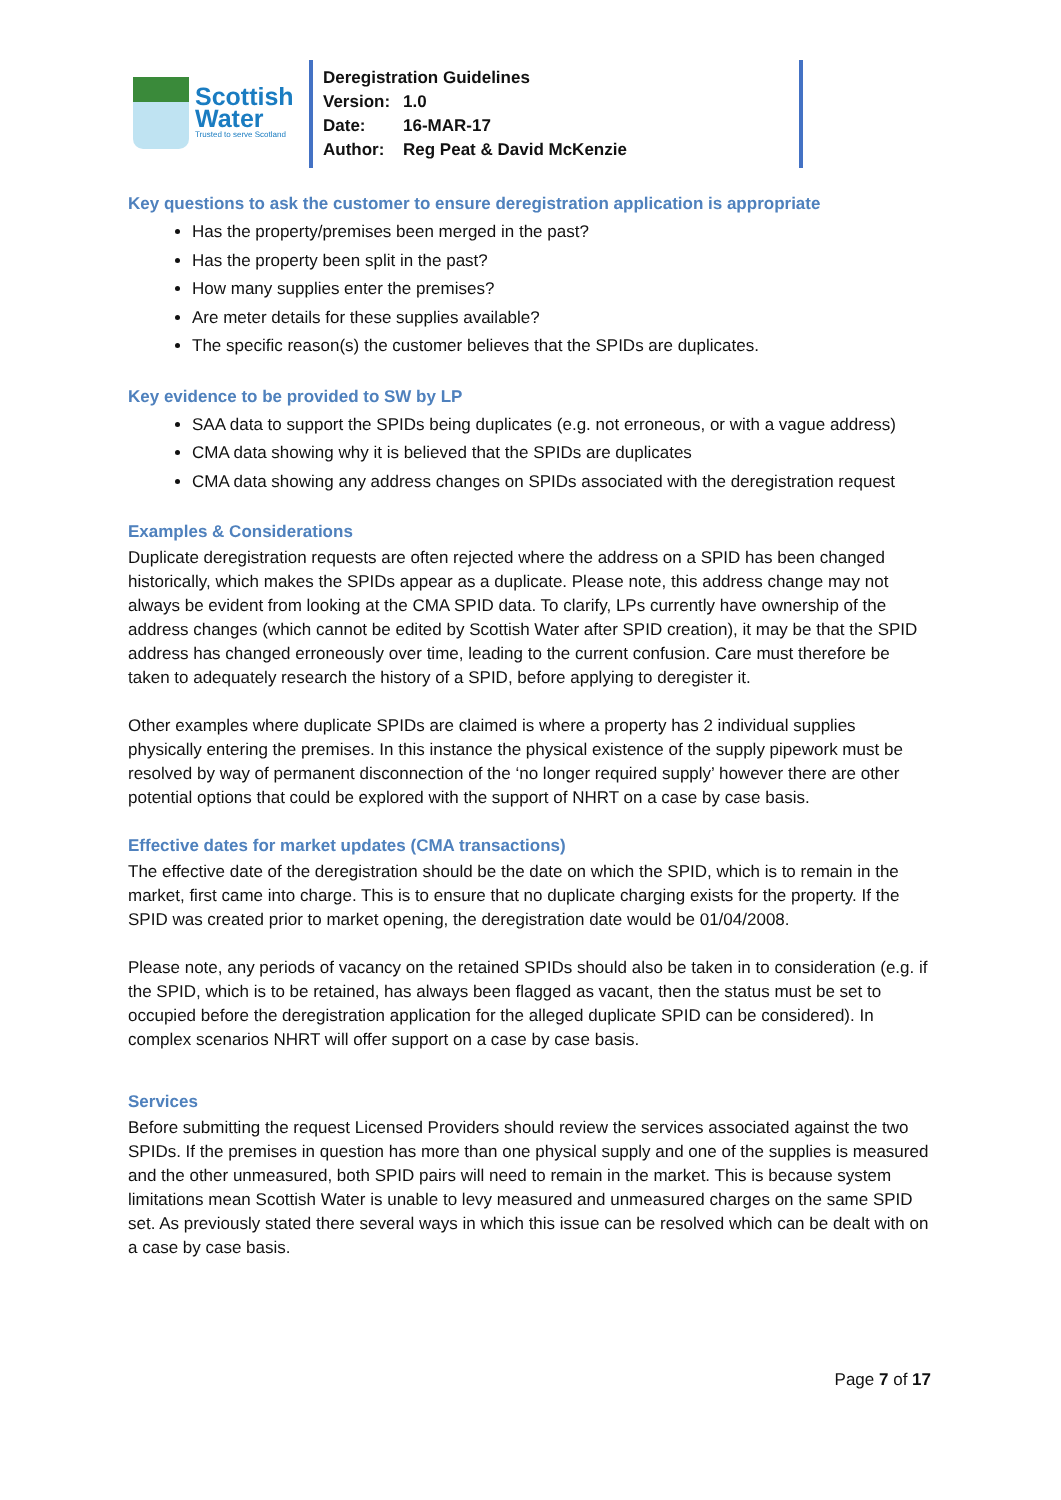Scottish
Water
Trusted to serve Scotland
Deregistration Guidelines
Version: 1.0
Date: 16-MAR-17
Author: Reg Peat & David McKenzie
Key questions to ask the customer to ensure deregistration application is appropriate
Has the property/premises been merged in the past?
Has the property been split in the past?
How many supplies enter the premises?
Are meter details for these supplies available?
The specific reason(s) the customer believes that the SPIDs are duplicates.
Key evidence to be provided to SW by LP
SAA data to support the SPIDs being duplicates (e.g. not erroneous, or with a vague address)
CMA data showing why it is believed that the SPIDs are duplicates
CMA data showing any address changes on SPIDs associated with the deregistration request
Examples & Considerations
Duplicate deregistration requests are often rejected where the address on a SPID has been changed historically, which makes the SPIDs appear as a duplicate. Please note, this address change may not always be evident from looking at the CMA SPID data. To clarify, LPs currently have ownership of the address changes (which cannot be edited by Scottish Water after SPID creation), it may be that the SPID address has changed erroneously over time, leading to the current confusion. Care must therefore be taken to adequately research the history of a SPID, before applying to deregister it.
Other examples where duplicate SPIDs are claimed is where a property has 2 individual supplies physically entering the premises. In this instance the physical existence of the supply pipework must be resolved by way of permanent disconnection of the ‘no longer required supply’ however there are other potential options that could be explored with the support of NHRT on a case by case basis.
Effective dates for market updates (CMA transactions)
The effective date of the deregistration should be the date on which the SPID, which is to remain in the market, first came into charge. This is to ensure that no duplicate charging exists for the property. If the SPID was created prior to market opening, the deregistration date would be 01/04/2008.
Please note, any periods of vacancy on the retained SPIDs should also be taken in to consideration (e.g. if the SPID, which is to be retained, has always been flagged as vacant, then the status must be set to occupied before the deregistration application for the alleged duplicate SPID can be considered). In complex scenarios NHRT will offer support on a case by case basis.
Services
Before submitting the request Licensed Providers should review the services associated against the two SPIDs. If the premises in question has more than one physical supply and one of the supplies is measured and the other unmeasured, both SPID pairs will need to remain in the market. This is because system limitations mean Scottish Water is unable to levy measured and unmeasured charges on the same SPID set. As previously stated there several ways in which this issue can be resolved which can be dealt with on a case by case basis.
Page 7 of 17